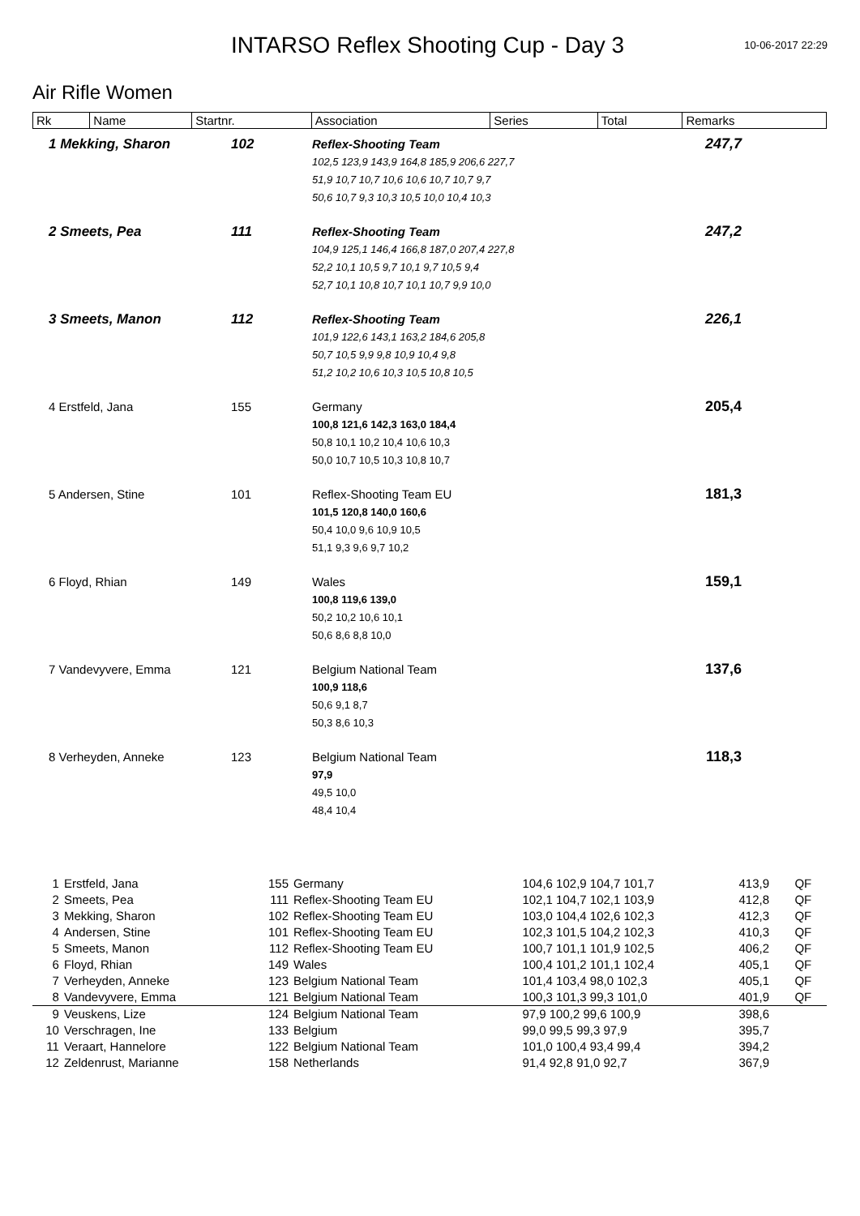INTARSO Reflex Shooting Cup - Day 3
10-06-2017 22:29
Air Rifle Women
| Rk | Name | Startnr. | Association | Series | Total | Remarks |
| --- | --- | --- | --- | --- | --- | --- |
1 Mekking, Sharon
102
Reflex-Shooting Team
102,5 123,9 143,9 164,8 185,9 206,6 227,7
51,9 10,7 10,7 10,6 10,6 10,7 10,7 9,7
50,6 10,7 9,3 10,3 10,5 10,0 10,4 10,3
247,7
2 Smeets, Pea
111
Reflex-Shooting Team
104,9 125,1 146,4 166,8 187,0 207,4 227,8
52,2 10,1 10,5 9,7 10,1 9,7 10,5 9,4
52,7 10,1 10,8 10,7 10,1 10,7 9,9 10,0
247,2
3 Smeets, Manon
112
Reflex-Shooting Team
101,9 122,6 143,1 163,2 184,6 205,8
50,7 10,5 9,9 9,8 10,9 10,4 9,8
51,2 10,2 10,6 10,3 10,5 10,8 10,5
226,1
4 Erstfeld, Jana
155
Germany
100,8 121,6 142,3 163,0 184,4
50,8 10,1 10,2 10,4 10,6 10,3
50,0 10,7 10,5 10,3 10,8 10,7
205,4
5 Andersen, Stine
101
Reflex-Shooting Team EU
101,5 120,8 140,0 160,6
50,4 10,0 9,6 10,9 10,5
51,1 9,3 9,6 9,7 10,2
181,3
6 Floyd, Rhian
149
Wales
100,8 119,6 139,0
50,2 10,2 10,6 10,1
50,6 8,6 8,8 10,0
159,1
7 Vandevyvere, Emma
121
Belgium National Team
100,9 118,6
50,6 9,1 8,7
50,3 8,6 10,3
137,6
8 Verheyden, Anneke
123
Belgium National Team
97,9
49,5 10,0
48,4 10,4
118,3
| 1 | Erstfeld, Jana | 155 | Germany | 104,6 102,9 104,7 101,7 | 413,9 | QF |
| 2 | Smeets, Pea | 111 | Reflex-Shooting Team EU | 102,1 104,7 102,1 103,9 | 412,8 | QF |
| 3 | Mekking, Sharon | 102 | Reflex-Shooting Team EU | 103,0 104,4 102,6 102,3 | 412,3 | QF |
| 4 | Andersen, Stine | 101 | Reflex-Shooting Team EU | 102,3 101,5 104,2 102,3 | 410,3 | QF |
| 5 | Smeets, Manon | 112 | Reflex-Shooting Team EU | 100,7 101,1 101,9 102,5 | 406,2 | QF |
| 6 | Floyd, Rhian | 149 | Wales | 100,4 101,2 101,1 102,4 | 405,1 | QF |
| 7 | Verheyden, Anneke | 123 | Belgium National Team | 101,4 103,4 98,0 102,3 | 405,1 | QF |
| 8 | Vandevyvere, Emma | 121 | Belgium National Team | 100,3 101,3 99,3 101,0 | 401,9 | QF |
| 9 | Veuskens, Lize | 124 | Belgium National Team | 97,9 100,2 99,6 100,9 | 398,6 | |
| 10 | Verschragen, Ine | 133 | Belgium | 99,0 99,5 99,3 97,9 | 395,7 | |
| 11 | Veraart, Hannelore | 122 | Belgium National Team | 101,0 100,4 93,4 99,4 | 394,2 | |
| 12 | Zeldenrust, Marianne | 158 | Netherlands | 91,4 92,8 91,0 92,7 | 367,9 | |